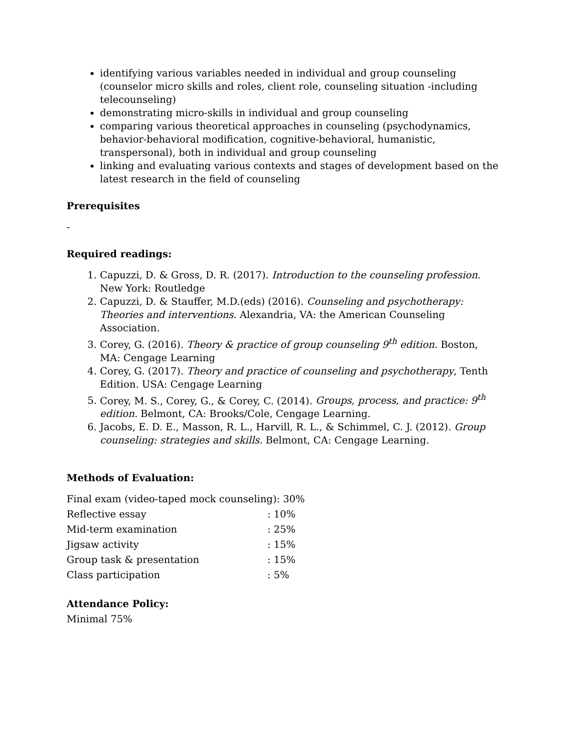identifying various variables needed in individual and group counseling (counselor micro skills and roles, client role, counseling situation -including telecounseling)
demonstrating micro-skills in individual and group counseling
comparing various theoretical approaches in counseling (psychodynamics, behavior-behavioral modification, cognitive-behavioral, humanistic, transpersonal), both in individual and group counseling
linking and evaluating various contexts and stages of development based on the latest research in the field of counseling
Prerequisites
-
Required readings:
1. Capuzzi, D. & Gross, D. R. (2017). Introduction to the counseling profession. New York: Routledge
2. Capuzzi, D. & Stauffer, M.D.(eds) (2016). Counseling and psychotherapy: Theories and interventions. Alexandria, VA: the American Counseling Association.
3. Corey, G. (2016). Theory & practice of group counseling 9<sup>th</sup> edition. Boston, MA: Cengage Learning
4. Corey, G. (2017). Theory and practice of counseling and psychotherapy, Tenth Edition. USA: Cengage Learning
5. Corey, M. S., Corey, G., & Corey, C. (2014). Groups, process, and practice: 9<sup>th</sup> edition. Belmont, CA: Brooks/Cole, Cengage Learning.
6. Jacobs, E. D. E., Masson, R. L., Harvill, R. L., & Schimmel, C. J. (2012). Group counseling: strategies and skills. Belmont, CA: Cengage Learning.
Methods of Evaluation:
| Final exam (video-taped mock counseling): 30% | |
| Reflective essay | : 10% |
| Mid-term examination | : 25% |
| Jigsaw activity | : 15% |
| Group task & presentation | : 15% |
| Class participation | : 5% |
Attendance Policy:
Minimal 75%